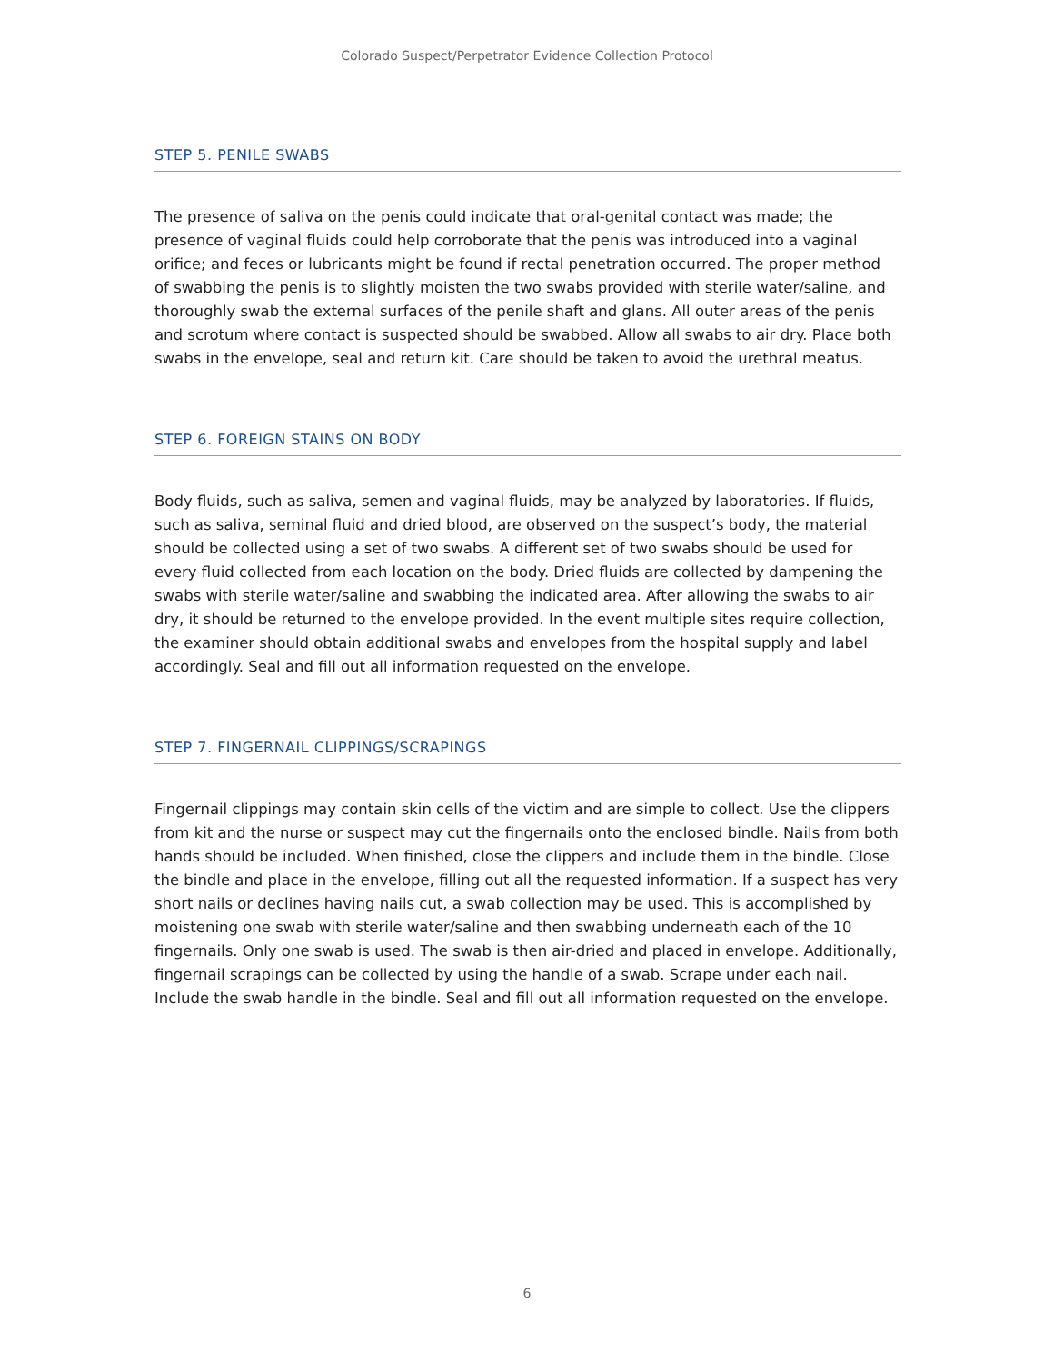Colorado Suspect/Perpetrator Evidence Collection Protocol
STEP 5. PENILE SWABS
The presence of saliva on the penis could indicate that oral-genital contact was made; the presence of vaginal fluids could help corroborate that the penis was introduced into a vaginal orifice; and feces or lubricants might be found if rectal penetration occurred. The proper method of swabbing the penis is to slightly moisten the two swabs provided with sterile water/saline, and thoroughly swab the external surfaces of the penile shaft and glans. All outer areas of the penis and scrotum where contact is suspected should be swabbed. Allow all swabs to air dry. Place both swabs in the envelope, seal and return kit. Care should be taken to avoid the urethral meatus.
STEP 6. FOREIGN STAINS ON BODY
Body fluids, such as saliva, semen and vaginal fluids, may be analyzed by laboratories. If fluids, such as saliva, seminal fluid and dried blood, are observed on the suspect’s body, the material should be collected using a set of two swabs. A different set of two swabs should be used for every fluid collected from each location on the body. Dried fluids are collected by dampening the swabs with sterile water/saline and swabbing the indicated area. After allowing the swabs to air dry, it should be returned to the envelope provided. In the event multiple sites require collection, the examiner should obtain additional swabs and envelopes from the hospital supply and label accordingly. Seal and fill out all information requested on the envelope.
STEP 7. FINGERNAIL CLIPPINGS/SCRAPINGS
Fingernail clippings may contain skin cells of the victim and are simple to collect. Use the clippers from kit and the nurse or suspect may cut the fingernails onto the enclosed bindle. Nails from both hands should be included. When finished, close the clippers and include them in the bindle. Close the bindle and place in the envelope, filling out all the requested information. If a suspect has very short nails or declines having nails cut, a swab collection may be used. This is accomplished by moistening one swab with sterile water/saline and then swabbing underneath each of the 10 fingernails. Only one swab is used. The swab is then air-dried and placed in envelope. Additionally, fingernail scrapings can be collected by using the handle of a swab. Scrape under each nail. Include the swab handle in the bindle. Seal and fill out all information requested on the envelope.
6